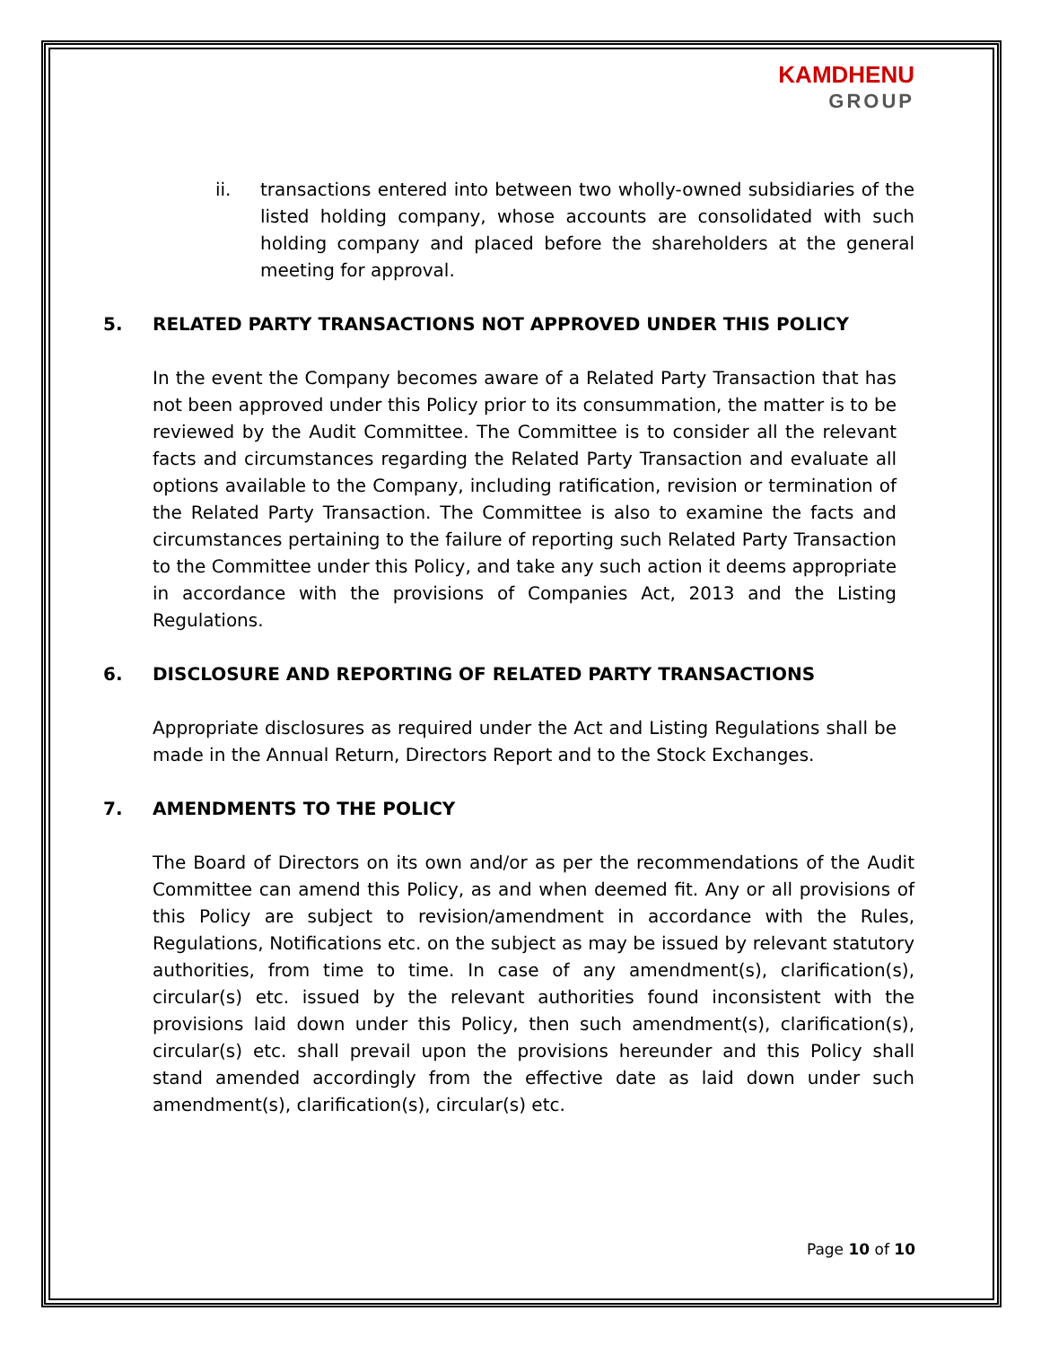KAMDHENU
GROUP
ii. transactions entered into between two wholly-owned subsidiaries of the listed holding company, whose accounts are consolidated with such holding company and placed before the shareholders at the general meeting for approval.
5. RELATED PARTY TRANSACTIONS NOT APPROVED UNDER THIS POLICY
In the event the Company becomes aware of a Related Party Transaction that has not been approved under this Policy prior to its consummation, the matter is to be reviewed by the Audit Committee. The Committee is to consider all the relevant facts and circumstances regarding the Related Party Transaction and evaluate all options available to the Company, including ratification, revision or termination of the Related Party Transaction. The Committee is also to examine the facts and circumstances pertaining to the failure of reporting such Related Party Transaction to the Committee under this Policy, and take any such action it deems appropriate in accordance with the provisions of Companies Act, 2013 and the Listing Regulations.
6. DISCLOSURE AND REPORTING OF RELATED PARTY TRANSACTIONS
Appropriate disclosures as required under the Act and Listing Regulations shall be made in the Annual Return, Directors Report and to the Stock Exchanges.
7. AMENDMENTS TO THE POLICY
The Board of Directors on its own and/or as per the recommendations of the Audit Committee can amend this Policy, as and when deemed fit. Any or all provisions of this Policy are subject to revision/amendment in accordance with the Rules, Regulations, Notifications etc. on the subject as may be issued by relevant statutory authorities, from time to time. In case of any amendment(s), clarification(s), circular(s) etc. issued by the relevant authorities found inconsistent with the provisions laid down under this Policy, then such amendment(s), clarification(s), circular(s) etc. shall prevail upon the provisions hereunder and this Policy shall stand amended accordingly from the effective date as laid down under such amendment(s), clarification(s), circular(s) etc.
Page 10 of 10